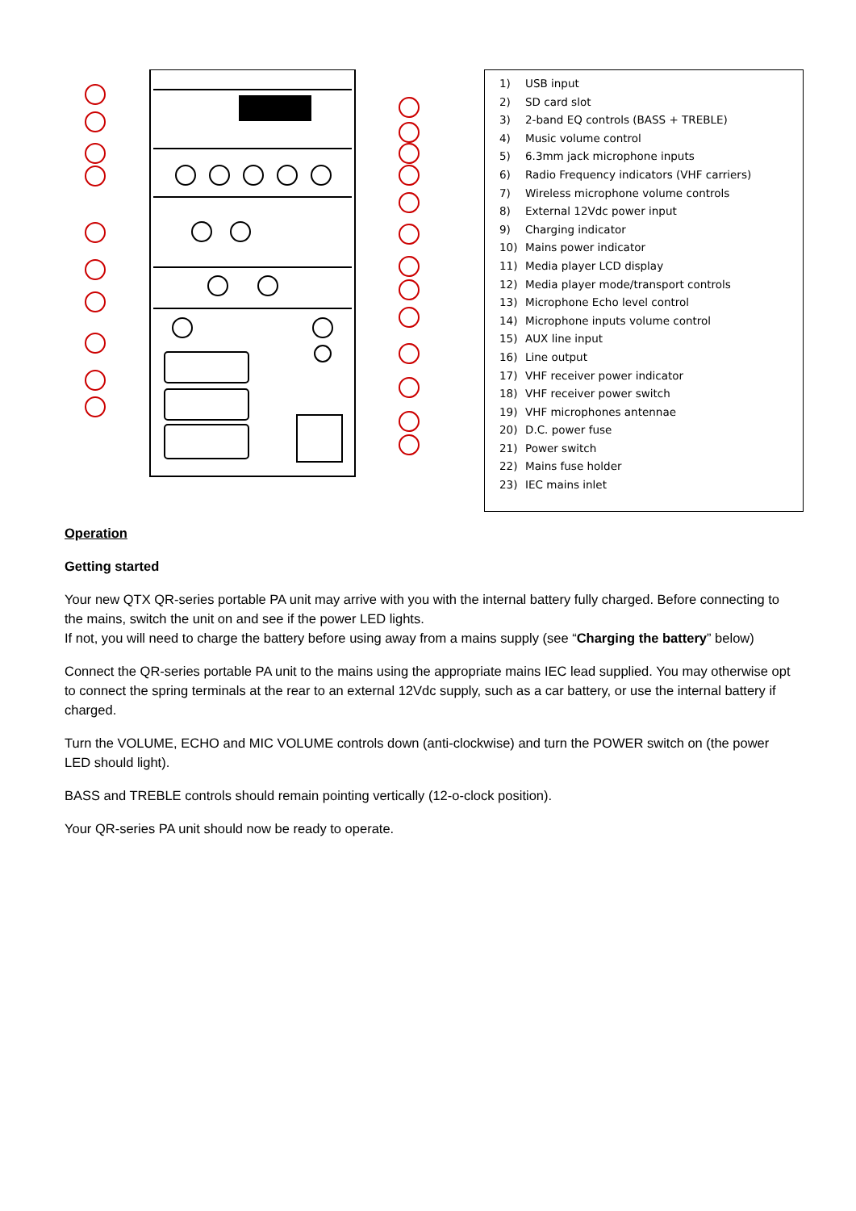1) USB input
2) SD card slot
3) 2-band EQ controls (BASS + TREBLE)
4) Music volume control
5) 6.3mm jack microphone inputs
6) Radio Frequency indicators (VHF carriers)
7) Wireless microphone volume controls
8) External 12Vdc power input
9) Charging indicator
10) Mains power indicator
11) Media player LCD display
12) Media player mode/transport controls
13) Microphone Echo level control
14) Microphone inputs volume control
15) AUX line input
16) Line output
17) VHF receiver power indicator
18) VHF receiver power switch
19) VHF microphones antennae
20) D.C. power fuse
21) Power switch
22) Mains fuse holder
23) IEC mains inlet
Operation
Getting started
Your new QTX QR-series portable PA unit may arrive with you with the internal battery fully charged. Before connecting to the mains, switch the unit on and see if the power LED lights.
If not, you will need to charge the battery before using away from a mains supply (see “Charging the battery” below)
Connect the QR-series portable PA unit to the mains using the appropriate mains IEC lead supplied. You may otherwise opt to connect the spring terminals at the rear to an external 12Vdc supply, such as a car battery, or use the internal battery if charged.
Turn the VOLUME, ECHO and MIC VOLUME controls down (anti-clockwise) and turn the POWER switch on (the power LED should light).
BASS and TREBLE controls should remain pointing vertically (12-o-clock position).
Your QR-series PA unit should now be ready to operate.